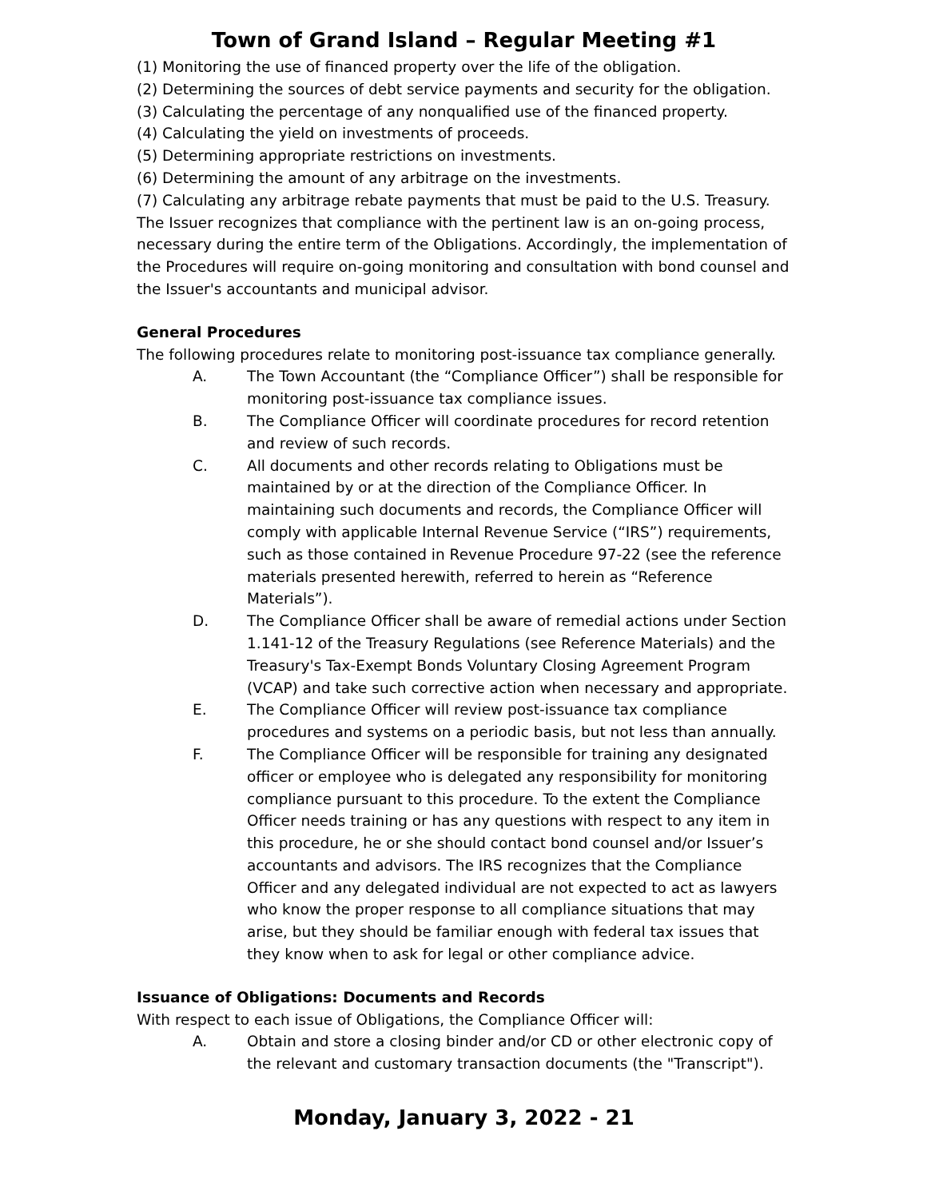Town of Grand Island – Regular Meeting #1
(1) Monitoring the use of financed property over the life of the obligation.
(2) Determining the sources of debt service payments and security for the obligation.
(3) Calculating the percentage of any nonqualified use of the financed property.
(4) Calculating the yield on investments of proceeds.
(5) Determining appropriate restrictions on investments.
(6) Determining the amount of any arbitrage on the investments.
(7) Calculating any arbitrage rebate payments that must be paid to the U.S. Treasury.
The Issuer recognizes that compliance with the pertinent law is an on-going process, necessary during the entire term of the Obligations. Accordingly, the implementation of the Procedures will require on-going monitoring and consultation with bond counsel and the Issuer's accountants and municipal advisor.
General Procedures
The following procedures relate to monitoring post-issuance tax compliance generally.
A. The Town Accountant (the “Compliance Officer”) shall be responsible for monitoring post-issuance tax compliance issues.
B. The Compliance Officer will coordinate procedures for record retention and review of such records.
C. All documents and other records relating to Obligations must be maintained by or at the direction of the Compliance Officer. In maintaining such documents and records, the Compliance Officer will comply with applicable Internal Revenue Service (“IRS”) requirements, such as those contained in Revenue Procedure 97-22 (see the reference materials presented herewith, referred to herein as “Reference Materials”).
D. The Compliance Officer shall be aware of remedial actions under Section 1.141-12 of the Treasury Regulations (see Reference Materials) and the Treasury's Tax-Exempt Bonds Voluntary Closing Agreement Program (VCAP) and take such corrective action when necessary and appropriate.
E. The Compliance Officer will review post-issuance tax compliance procedures and systems on a periodic basis, but not less than annually.
F. The Compliance Officer will be responsible for training any designated officer or employee who is delegated any responsibility for monitoring compliance pursuant to this procedure. To the extent the Compliance Officer needs training or has any questions with respect to any item in this procedure, he or she should contact bond counsel and/or Issuer’s accountants and advisors. The IRS recognizes that the Compliance Officer and any delegated individual are not expected to act as lawyers who know the proper response to all compliance situations that may arise, but they should be familiar enough with federal tax issues that they know when to ask for legal or other compliance advice.
Issuance of Obligations: Documents and Records
With respect to each issue of Obligations, the Compliance Officer will:
A. Obtain and store a closing binder and/or CD or other electronic copy of the relevant and customary transaction documents (the "Transcript").
Monday, January 3, 2022 - 21